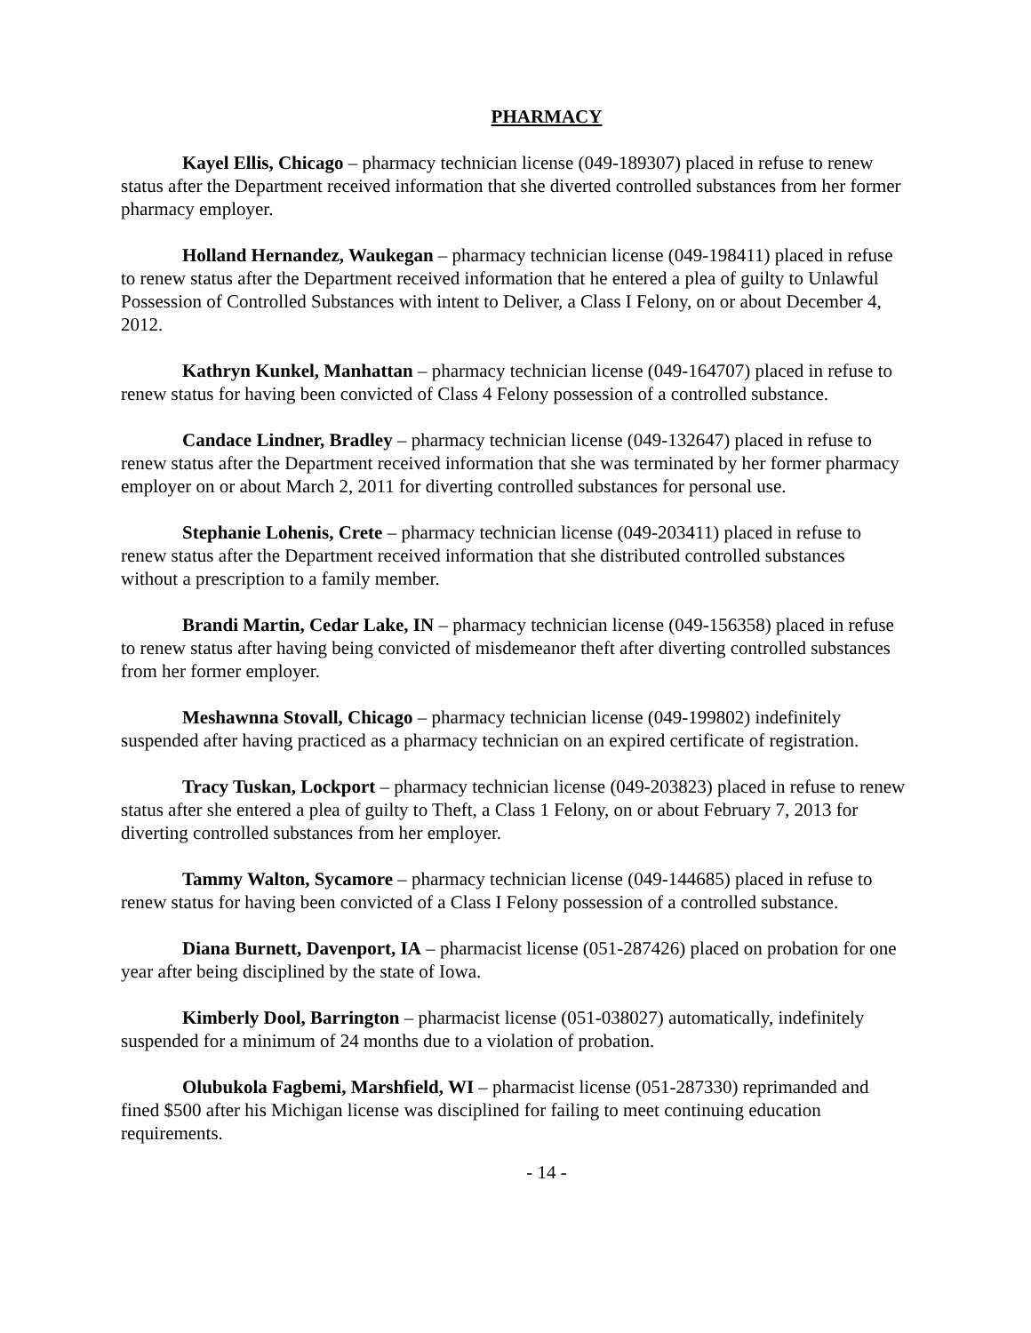PHARMACY
Kayel Ellis, Chicago – pharmacy technician license (049-189307) placed in refuse to renew status after the Department received information that she diverted controlled substances from her former pharmacy employer.
Holland Hernandez, Waukegan – pharmacy technician license (049-198411) placed in refuse to renew status after the Department received information that he entered a plea of guilty to Unlawful Possession of Controlled Substances with intent to Deliver, a Class I Felony, on or about December 4, 2012.
Kathryn Kunkel, Manhattan – pharmacy technician license (049-164707) placed in refuse to renew status for having been convicted of Class 4 Felony possession of a controlled substance.
Candace Lindner, Bradley – pharmacy technician license (049-132647) placed in refuse to renew status after the Department received information that she was terminated by her former pharmacy employer on or about March 2, 2011 for diverting controlled substances for personal use.
Stephanie Lohenis, Crete – pharmacy technician license (049-203411) placed in refuse to renew status after the Department received information that she distributed controlled substances without a prescription to a family member.
Brandi Martin, Cedar Lake, IN – pharmacy technician license (049-156358) placed in refuse to renew status after having being convicted of misdemeanor theft after diverting controlled substances from her former employer.
Meshawnna Stovall, Chicago – pharmacy technician license (049-199802) indefinitely suspended after having practiced as a pharmacy technician on an expired certificate of registration.
Tracy Tuskan, Lockport – pharmacy technician license (049-203823) placed in refuse to renew status after she entered a plea of guilty to Theft, a Class 1 Felony, on or about February 7, 2013 for diverting controlled substances from her employer.
Tammy Walton, Sycamore – pharmacy technician license (049-144685) placed in refuse to renew status for having been convicted of a Class I Felony possession of a controlled substance.
Diana Burnett, Davenport, IA – pharmacist license (051-287426) placed on probation for one year after being disciplined by the state of Iowa.
Kimberly Dool, Barrington – pharmacist license (051-038027) automatically, indefinitely suspended for a minimum of 24 months due to a violation of probation.
Olubukola Fagbemi, Marshfield, WI – pharmacist license (051-287330) reprimanded and fined $500 after his Michigan license was disciplined for failing to meet continuing education requirements.
- 14 -